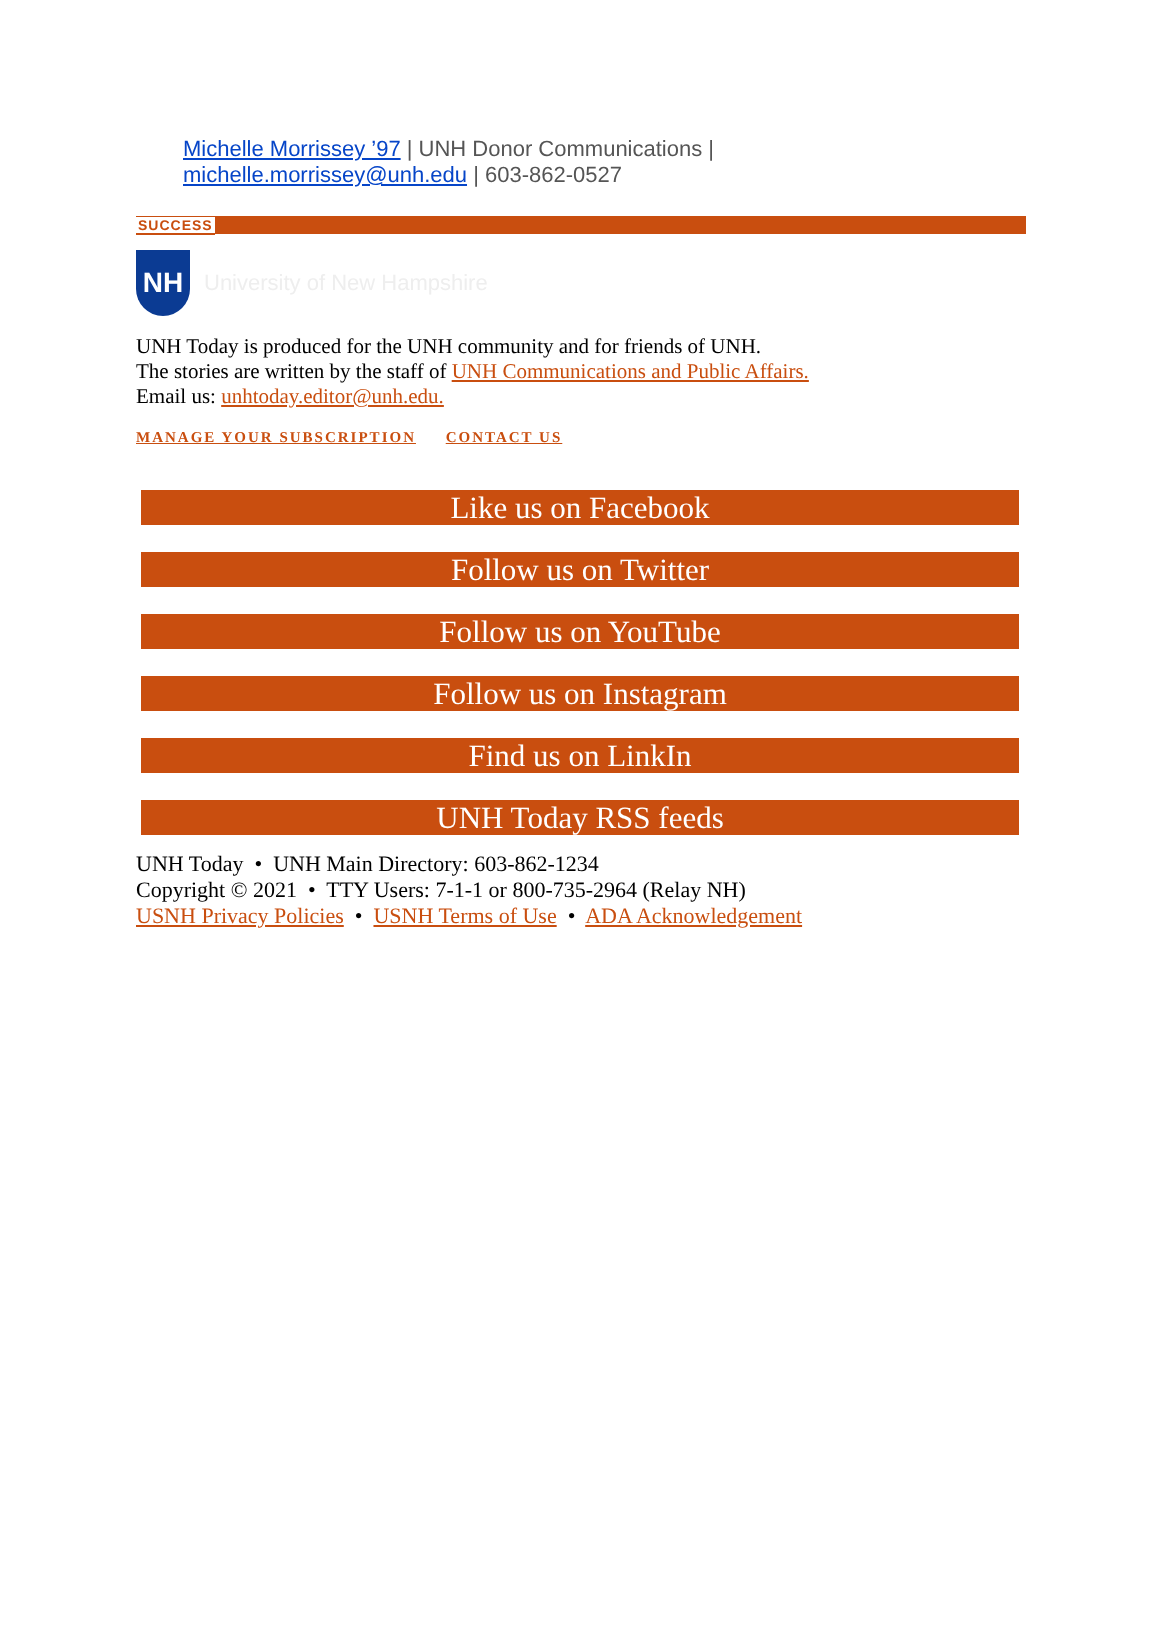Michelle Morrissey ’97 | UNH Donor Communications | michelle.morrissey@unh.edu | 603-862-0527
SUCCESS
NH
University of New Hampshire
UNH Today is produced for the UNH community and for friends of UNH.
The stories are written by the staff of UNH Communications and Public Affairs.
Email us: unhtoday.editor@unh.edu.
MANAGE YOUR SUBSCRIPTION CONTACT US
Like us on Facebook
Follow us on Twitter
Follow us on YouTube
Follow us on Instagram
Find us on LinkIn
UNH Today RSS feeds
UNH Today • UNH Main Directory: 603-862-1234
Copyright © 2021 • TTY Users: 7-1-1 or 800-735-2964 (Relay NH)
USNH Privacy Policies • USNH Terms of Use • ADA Acknowledgement